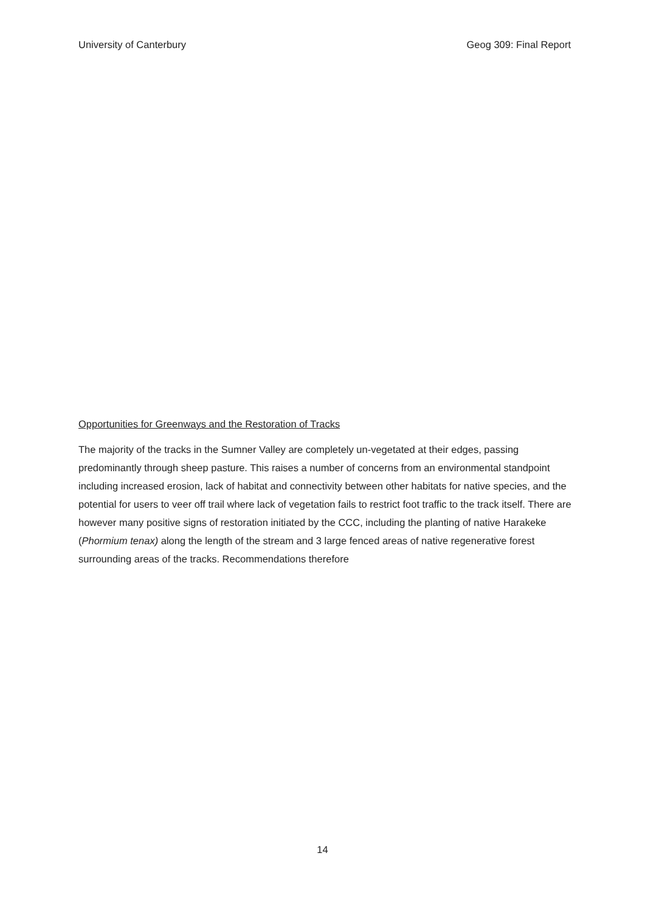University of Canterbury Geog 309: Final Report
Opportunities for Greenways and the Restoration of Tracks
The majority of the tracks in the Sumner Valley are completely un-vegetated at their edges, passing predominantly through sheep pasture. This raises a number of concerns from an environmental standpoint including increased erosion, lack of habitat and connectivity between other habitats for native species, and the potential for users to veer off trail where lack of vegetation fails to restrict foot traffic to the track itself. There are however many positive signs of restoration initiated by the CCC, including the planting of native Harakeke (Phormium tenax) along the length of the stream and 3 large fenced areas of native regenerative forest surrounding areas of the tracks. Recommendations therefore
14